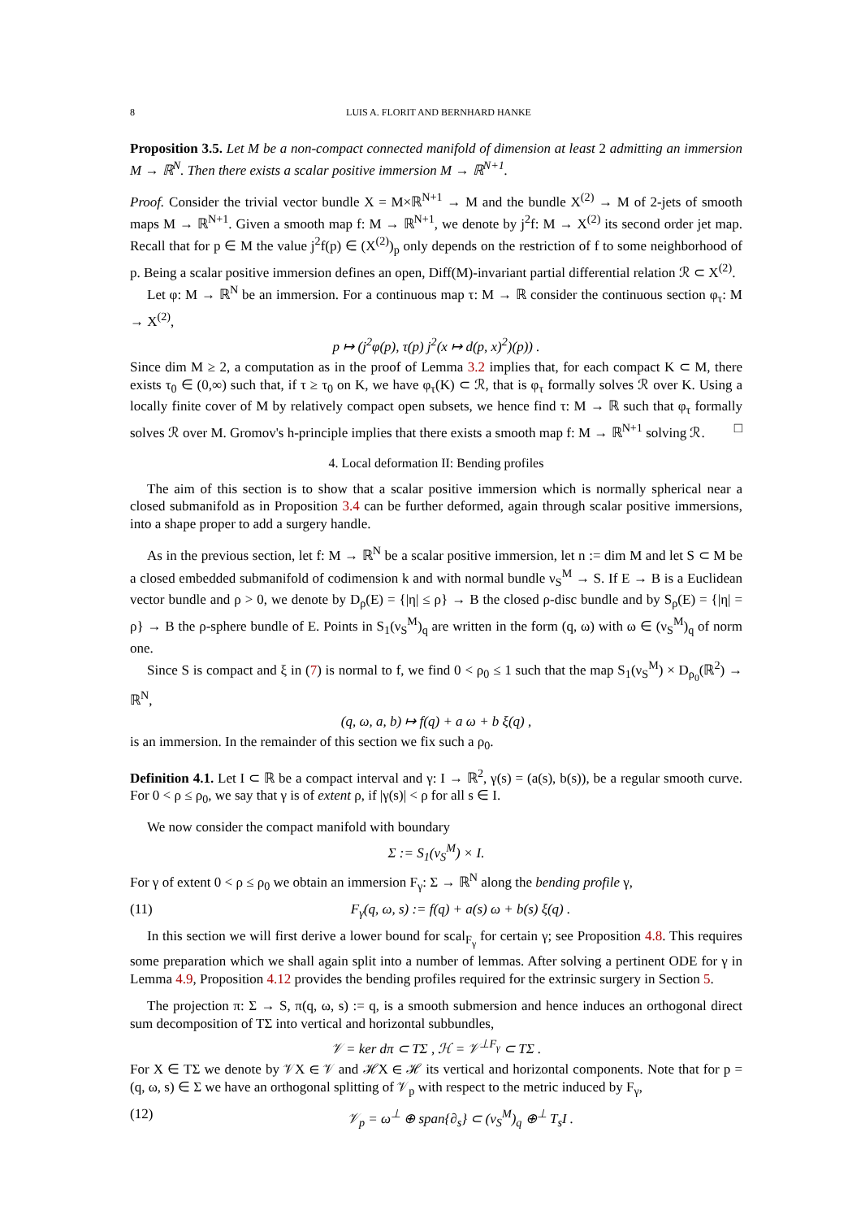8 LUIS A. FLORIT AND BERNHARD HANKE
Proposition 3.5. Let M be a non-compact connected manifold of dimension at least 2 admitting an immersion M → ℝ<sup>N</sup>. Then there exists a scalar positive immersion M → ℝ<sup>N+1</sup>.
Proof. Consider the trivial vector bundle X = M×ℝ<sup>N+1</sup> → M and the bundle X<sup>(2)</sup> → M of 2-jets of smooth maps M → ℝ<sup>N+1</sup>. Given a smooth map f: M → ℝ<sup>N+1</sup>, we denote by j<sup>2</sup>f: M → X<sup>(2)</sup> its second order jet map. Recall that for p ∈ M the value j<sup>2</sup>f(p) ∈ (X<sup>(2)</sup>)<sub>p</sub> only depends on the restriction of f to some neighborhood of p. Being a scalar positive immersion defines an open, Diff(M)-invariant partial differential relation ℛ ⊂ X<sup>(2)</sup>.
Let φ: M → ℝ<sup>N</sup> be an immersion. For a continuous map τ: M → ℝ consider the continuous section φ<sub>τ</sub>: M → X<sup>(2)</sup>,
p ↦ (j<sup>2</sup>φ(p), τ(p) j<sup>2</sup>(x ↦ d(p, x)<sup>2</sup>)(p)) .
Since dim M ≥ 2, a computation as in the proof of Lemma 3.2 implies that, for each compact K ⊂ M, there exists τ<sub>0</sub> ∈ (0,∞) such that, if τ ≥ τ<sub>0</sub> on K, we have φ<sub>τ</sub>(K) ⊂ ℛ, that is φ<sub>τ</sub> formally solves ℛ over K. Using a locally finite cover of M by relatively compact open subsets, we hence find τ: M → ℝ such that φ<sub>τ</sub> formally solves ℛ over M. Gromov's h-principle implies that there exists a smooth map f: M → ℝ<sup>N+1</sup> solving ℛ. □
4. Local deformation II: Bending profiles
The aim of this section is to show that a scalar positive immersion which is normally spherical near a closed submanifold as in Proposition 3.4 can be further deformed, again through scalar positive immersions, into a shape proper to add a surgery handle.
As in the previous section, let f: M → ℝ<sup>N</sup> be a scalar positive immersion, let n := dim M and let S ⊂ M be a closed embedded submanifold of codimension k and with normal bundle ν<sub>S</sub><sup>M</sup> → S. If E → B is a Euclidean vector bundle and ρ > 0, we denote by D<sub>ρ</sub>(E) = {|η| ≤ ρ} → B the closed ρ-disc bundle and by S<sub>ρ</sub>(E) = {|η| = ρ} → B the ρ-sphere bundle of E. Points in S<sub>1</sub>(ν<sub>S</sub><sup>M</sup>)<sub>q</sub> are written in the form (q, ω) with ω ∈ (ν<sub>S</sub><sup>M</sup>)<sub>q</sub> of norm one.
Since S is compact and ξ in (7) is normal to f, we find 0 < ρ<sub>0</sub> ≤ 1 such that the map S<sub>1</sub>(ν<sub>S</sub><sup>M</sup>) × D<sub>ρ<sub>0</sub></sub>(ℝ<sup>2</sup>) → ℝ<sup>N</sup>,
(q, ω, a, b) ↦ f(q) + a ω + b ξ(q) ,
is an immersion. In the remainder of this section we fix such a ρ<sub>0</sub>.
Definition 4.1. Let I ⊂ ℝ be a compact interval and γ: I → ℝ<sup>2</sup>, γ(s) = (a(s), b(s)), be a regular smooth curve. For 0 < ρ ≤ ρ<sub>0</sub>, we say that γ is of extent ρ, if |γ(s)| < ρ for all s ∈ I.
We now consider the compact manifold with boundary
Σ := S<sub>1</sub>(ν<sub>S</sub><sup>M</sup>) × I.
For γ of extent 0 < ρ ≤ ρ<sub>0</sub> we obtain an immersion F<sub>γ</sub>: Σ → ℝ<sup>N</sup> along the bending profile γ,
(11) F<sub>γ</sub>(q, ω, s) := f(q) + a(s) ω + b(s) ξ(q) .
In this section we will first derive a lower bound for scal<sub>F<sub>γ</sub></sub> for certain γ; see Proposition 4.8. This requires some preparation which we shall again split into a number of lemmas. After solving a pertinent ODE for γ in Lemma 4.9, Proposition 4.12 provides the bending profiles required for the extrinsic surgery in Section 5.
The projection π: Σ → S, π(q, ω, s) := q, is a smooth submersion and hence induces an orthogonal direct sum decomposition of TΣ into vertical and horizontal subbundles,
𝒱 = ker dπ ⊂ TΣ , ℋ = 𝒱<sup>⊥F<sub>γ</sub></sup> ⊂ TΣ .
For X ∈ TΣ we denote by 𝒱X ∈ 𝒱 and ℋX ∈ ℋ its vertical and horizontal components. Note that for p = (q, ω, s) ∈ Σ we have an orthogonal splitting of 𝒱<sub>p</sub> with respect to the metric induced by F<sub>γ</sub>,
(12) 𝒱<sub>p</sub> = ω<sup>⊥</sup> ⊕ span{∂<sub>s</sub>} ⊂ (ν<sub>S</sub><sup>M</sup>)<sub>q</sub> ⊕<sup>⊥</sup> T<sub>s</sub>I .